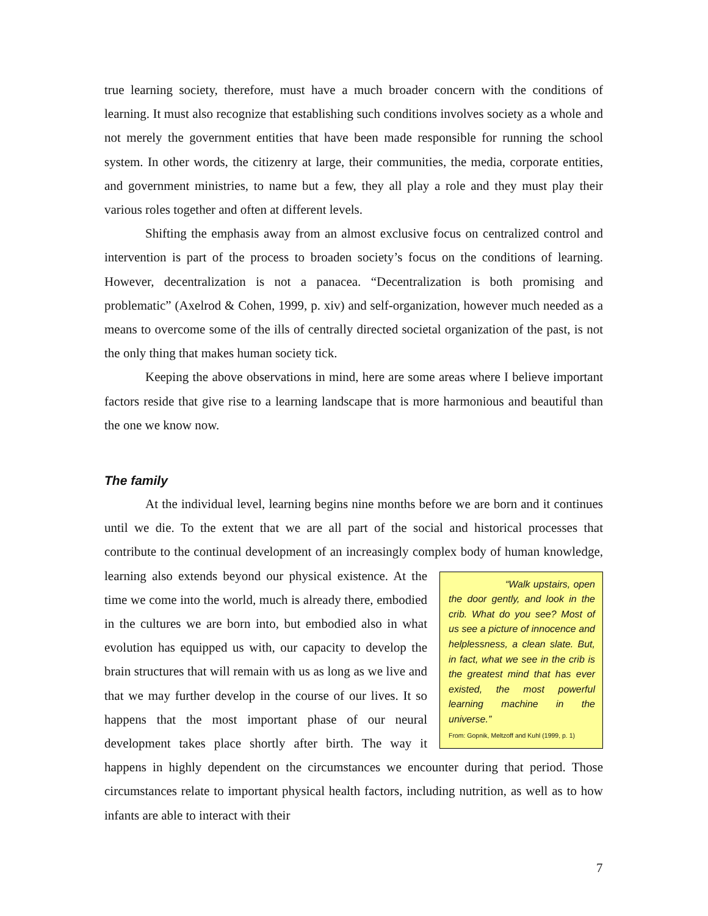true learning society, therefore, must have a much broader concern with the conditions of learning. It must also recognize that establishing such conditions involves society as a whole and not merely the government entities that have been made responsible for running the school system. In other words, the citizenry at large, their communities, the media, corporate entities, and government ministries, to name but a few, they all play a role and they must play their various roles together and often at different levels.
Shifting the emphasis away from an almost exclusive focus on centralized control and intervention is part of the process to broaden society’s focus on the conditions of learning. However, decentralization is not a panacea. “Decentralization is both promising and problematic” (Axelrod & Cohen, 1999, p. xiv) and self-organization, however much needed as a means to overcome some of the ills of centrally directed societal organization of the past, is not the only thing that makes human society tick.
Keeping the above observations in mind, here are some areas where I believe important factors reside that give rise to a learning landscape that is more harmonious and beautiful than the one we know now.
The family
At the individual level, learning begins nine months before we are born and it continues until we die. To the extent that we are all part of the social and historical processes that contribute to the continual development of an increasingly complex body “Walk upstairs, open the door gently, and look in the crib. What do you see? Most of us see a picture of innocence and helplessness, a clean slate. But, in fact, what we see in the crib is the greatest mind that has ever existed, the most powerful learning machine in the universe.”
From: Gopnik, Meltzoff and Kuhl (1999, p. 1) of human knowledge, learning also extends beyond our physical existence. At the time we come into the world, much is already there, embodied in the cultures we are born into, but embodied also in what evolution has equipped us with, our capacity to develop the brain structures that will remain with us as long as we live and that we may further develop in the course of our lives. It so happens that the most important phase of our neural development takes place shortly after birth. The way it happens in highly dependent on the circumstances we encounter during that period. Those circumstances relate to important physical health factors, including nutrition, as well as to how infants are able to interact with their
7